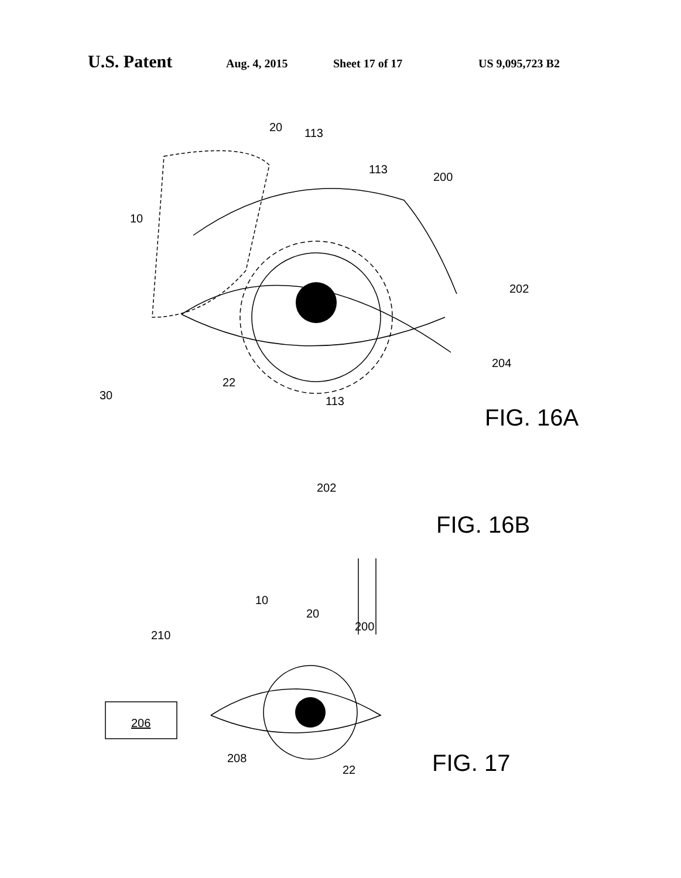U.S. Patent Aug. 4, 2015 Sheet 17 of 17 US 9,095,723 B2
20
113
113
200
10
202
204
22
30
113
FIG. 16A
202
FIG. 16B
10
20
200
210
206
208
22
FIG. 17